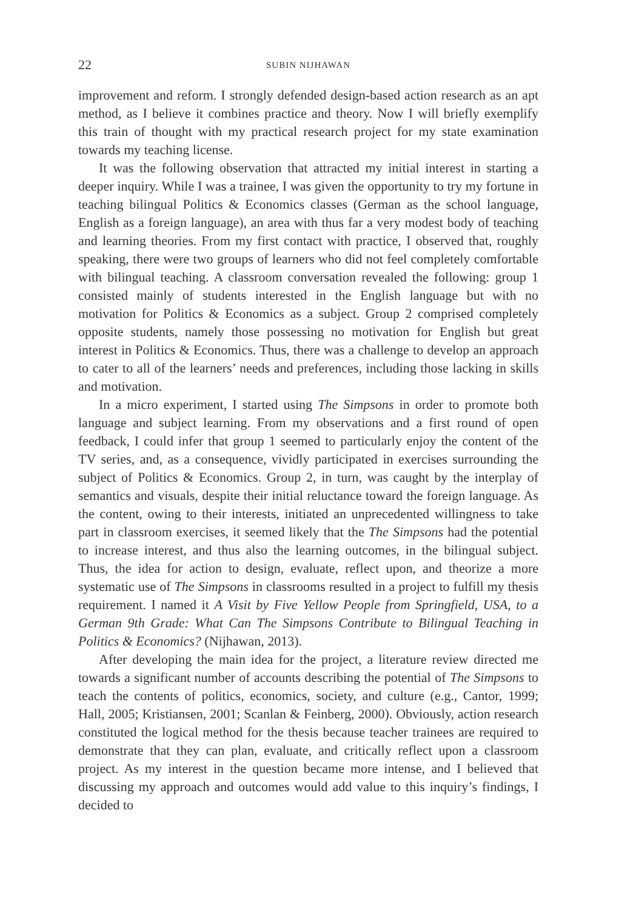22 SUBIN NIJHAWAN
improvement and reform. I strongly defended design-based action research as an apt method, as I believe it combines practice and theory. Now I will briefly exemplify this train of thought with my practical research project for my state examination towards my teaching license.
It was the following observation that attracted my initial interest in starting a deeper inquiry. While I was a trainee, I was given the opportunity to try my fortune in teaching bilingual Politics & Economics classes (German as the school language, English as a foreign language), an area with thus far a very modest body of teaching and learning theories. From my first contact with practice, I observed that, roughly speaking, there were two groups of learners who did not feel completely comfortable with bilingual teaching. A classroom conversation revealed the following: group 1 consisted mainly of students interested in the English language but with no motivation for Politics & Economics as a subject. Group 2 comprised completely opposite students, namely those possessing no motivation for English but great interest in Politics & Economics. Thus, there was a challenge to develop an approach to cater to all of the learners’ needs and preferences, including those lacking in skills and motivation.
In a micro experiment, I started using The Simpsons in order to promote both language and subject learning. From my observations and a first round of open feedback, I could infer that group 1 seemed to particularly enjoy the content of the TV series, and, as a consequence, vividly participated in exercises surrounding the subject of Politics & Economics. Group 2, in turn, was caught by the interplay of semantics and visuals, despite their initial reluctance toward the foreign language. As the content, owing to their interests, initiated an unprecedented willingness to take part in classroom exercises, it seemed likely that the The Simpsons had the potential to increase interest, and thus also the learning outcomes, in the bilingual subject. Thus, the idea for action to design, evaluate, reflect upon, and theorize a more systematic use of The Simpsons in classrooms resulted in a project to fulfill my thesis requirement. I named it A Visit by Five Yellow People from Springfield, USA, to a German 9th Grade: What Can The Simpsons Contribute to Bilingual Teaching in Politics & Economics? (Nijhawan, 2013).
After developing the main idea for the project, a literature review directed me towards a significant number of accounts describing the potential of The Simpsons to teach the contents of politics, economics, society, and culture (e.g., Cantor, 1999; Hall, 2005; Kristiansen, 2001; Scanlan & Feinberg, 2000). Obviously, action research constituted the logical method for the thesis because teacher trainees are required to demonstrate that they can plan, evaluate, and critically reflect upon a classroom project. As my interest in the question became more intense, and I believed that discussing my approach and outcomes would add value to this inquiry’s findings, I decided to